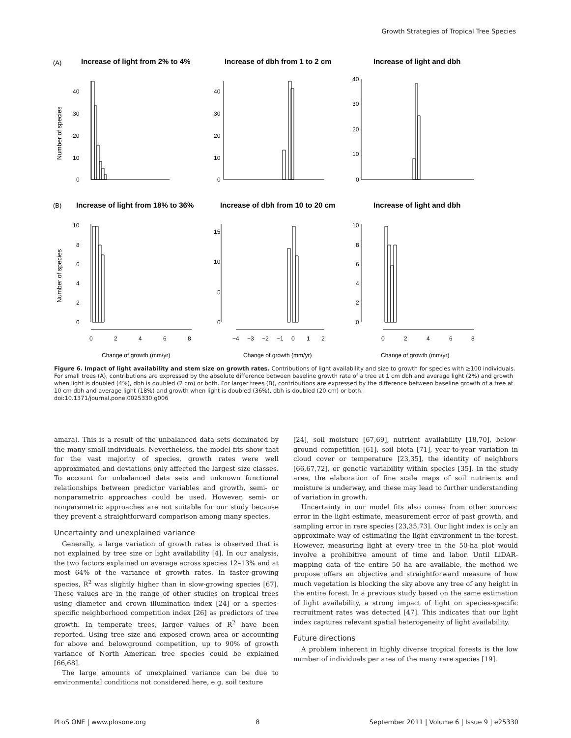Growth Strategies of Tropical Tree Species
(A)
Increase of light from 2% to 4%
Increase of dbh from 1 to 2 cm
Increase of light and dbh
(B)
Increase of light from 18% to 36%
Increase of dbh from 10 to 20 cm
Increase of light and dbh
Number of species
Number of species
40
30
20
10
0
40
30
20
10
0
40
30
20
10
0
10
8
6
4
2
0
15
10
5
0
10
8
6
4
2
0
0
2
4
6
8
−4
−3
−2
−1
0
1
2
0
2
4
6
8
Change of growth (mm/yr)
Change of growth (mm/yr)
Change of growth (mm/yr)
Figure 6. Impact of light availability and stem size on growth rates. Contributions of light availability and size to growth for species with ≥100 individuals. For small trees (A), contributions are expressed by the absolute difference between baseline growth rate of a tree at 1 cm dbh and average light (2%) and growth when light is doubled (4%), dbh is doubled (2 cm) or both. For larger trees (B), contributions are expressed by the difference between baseline growth of a tree at 10 cm dbh and average light (18%) and growth when light is doubled (36%), dbh is doubled (20 cm) or both.
doi:10.1371/journal.pone.0025330.g006
amara). This is a result of the unbalanced data sets dominated by the many small individuals. Nevertheless, the model fits show that for the vast majority of species, growth rates were well approximated and deviations only affected the largest size classes. To account for unbalanced data sets and unknown functional relationships between predictor variables and growth, semi- or nonparametric approaches could be used. However, semi- or nonparametric approaches are not suitable for our study because they prevent a straightforward comparison among many species.
Uncertainty and unexplained variance
Generally, a large variation of growth rates is observed that is not explained by tree size or light availability [4]. In our analysis, the two factors explained on average across species 12–13% and at most 64% of the variance of growth rates. In faster-growing species, R<sup>2</sup> was slightly higher than in slow-growing species [67]. These values are in the range of other studies on tropical trees using diameter and crown illumination index [24] or a species-specific neighborhood competition index [26] as predictors of tree growth. In temperate trees, larger values of R<sup>2</sup> have been reported. Using tree size and exposed crown area or accounting for above and belowground competition, up to 90% of growth variance of North American tree species could be explained [66,68].
The large amounts of unexplained variance can be due to environmental conditions not considered here, e.g. soil texture
[24], soil moisture [67,69], nutrient availability [18,70], below-ground competition [61], soil biota [71], year-to-year variation in cloud cover or temperature [23,35], the identity of neighbors [66,67,72], or genetic variability within species [35]. In the study area, the elaboration of fine scale maps of soil nutrients and moisture is underway, and these may lead to further understanding of variation in growth.
Uncertainty in our model fits also comes from other sources: error in the light estimate, measurement error of past growth, and sampling error in rare species [23,35,73]. Our light index is only an approximate way of estimating the light environment in the forest. However, measuring light at every tree in the 50-ha plot would involve a prohibitive amount of time and labor. Until LiDAR-mapping data of the entire 50 ha are available, the method we propose offers an objective and straightforward measure of how much vegetation is blocking the sky above any tree of any height in the entire forest. In a previous study based on the same estimation of light availability, a strong impact of light on species-specific recruitment rates was detected [47]. This indicates that our light index captures relevant spatial heterogeneity of light availability.
Future directions
A problem inherent in highly diverse tropical forests is the low number of individuals per area of the many rare species [19].
PLoS ONE | www.plosone.org 8 September 2011 | Volume 6 | Issue 9 | e25330